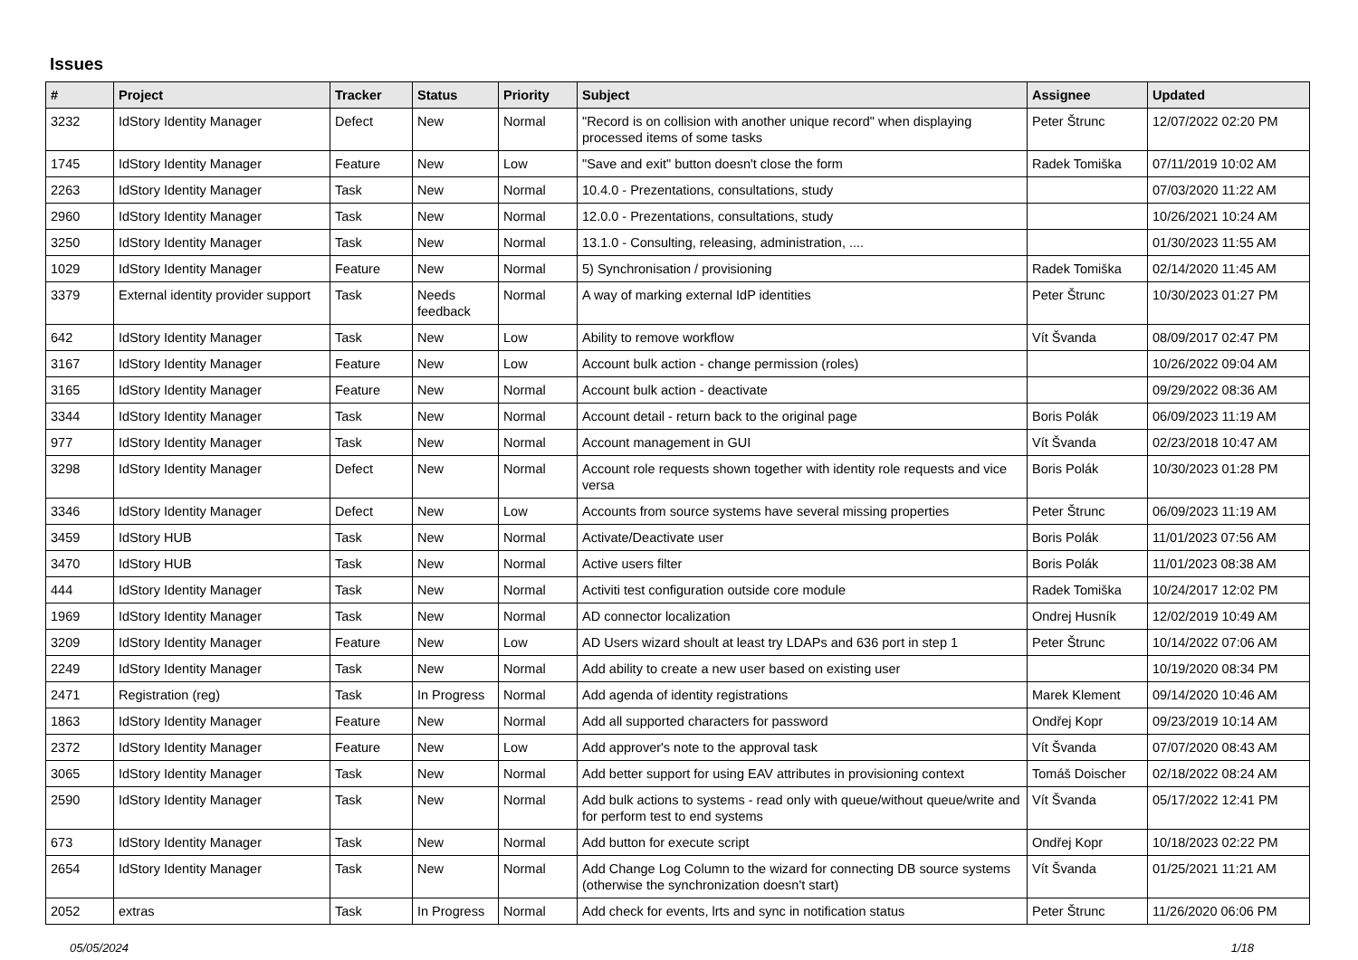Issues
| # | Project | Tracker | Status | Priority | Subject | Assignee | Updated |
| --- | --- | --- | --- | --- | --- | --- | --- |
| 3232 | IdStory Identity Manager | Defect | New | Normal | "Record is on collision with another unique record" when displaying processed items of some tasks | Peter Štrunc | 12/07/2022 02:20 PM |
| 1745 | IdStory Identity Manager | Feature | New | Low | "Save and exit" button doesn't close the form | Radek Tomiška | 07/11/2019 10:02 AM |
| 2263 | IdStory Identity Manager | Task | New | Normal | 10.4.0 - Prezentations, consultations, study | | 07/03/2020 11:22 AM |
| 2960 | IdStory Identity Manager | Task | New | Normal | 12.0.0 - Prezentations, consultations, study | | 10/26/2021 10:24 AM |
| 3250 | IdStory Identity Manager | Task | New | Normal | 13.1.0 - Consulting, releasing, administration, .... | | 01/30/2023 11:55 AM |
| 1029 | IdStory Identity Manager | Feature | New | Normal | 5) Synchronisation / provisioning | Radek Tomiška | 02/14/2020 11:45 AM |
| 3379 | External identity provider support | Task | Needs feedback | Normal | A way of marking external IdP identities | Peter Štrunc | 10/30/2023 01:27 PM |
| 642 | IdStory Identity Manager | Task | New | Low | Ability to remove workflow | Vít Švanda | 08/09/2017 02:47 PM |
| 3167 | IdStory Identity Manager | Feature | New | Low | Account bulk action - change permission (roles) | | 10/26/2022 09:04 AM |
| 3165 | IdStory Identity Manager | Feature | New | Normal | Account bulk action - deactivate | | 09/29/2022 08:36 AM |
| 3344 | IdStory Identity Manager | Task | New | Normal | Account detail - return back to the original page | Boris Polák | 06/09/2023 11:19 AM |
| 977 | IdStory Identity Manager | Task | New | Normal | Account management in GUI | Vít Švanda | 02/23/2018 10:47 AM |
| 3298 | IdStory Identity Manager | Defect | New | Normal | Account role requests shown together with identity role requests and vice versa | Boris Polák | 10/30/2023 01:28 PM |
| 3346 | IdStory Identity Manager | Defect | New | Low | Accounts from source systems have several missing properties | Peter Štrunc | 06/09/2023 11:19 AM |
| 3459 | IdStory HUB | Task | New | Normal | Activate/Deactivate user | Boris Polák | 11/01/2023 07:56 AM |
| 3470 | IdStory HUB | Task | New | Normal | Active users filter | Boris Polák | 11/01/2023 08:38 AM |
| 444 | IdStory Identity Manager | Task | New | Normal | Activiti test configuration outside core module | Radek Tomiška | 10/24/2017 12:02 PM |
| 1969 | IdStory Identity Manager | Task | New | Normal | AD connector localization | Ondrej Husník | 12/02/2019 10:49 AM |
| 3209 | IdStory Identity Manager | Feature | New | Low | AD Users wizard shoult at least try LDAPs and 636 port in step 1 | Peter Štrunc | 10/14/2022 07:06 AM |
| 2249 | IdStory Identity Manager | Task | New | Normal | Add ability to create a new user based on existing user | | 10/19/2020 08:34 PM |
| 2471 | Registration (reg) | Task | In Progress | Normal | Add agenda of identity registrations | Marek Klement | 09/14/2020 10:46 AM |
| 1863 | IdStory Identity Manager | Feature | New | Normal | Add all supported characters for password | Ondřej Kopr | 09/23/2019 10:14 AM |
| 2372 | IdStory Identity Manager | Feature | New | Low | Add approver's note to the approval task | Vít Švanda | 07/07/2020 08:43 AM |
| 3065 | IdStory Identity Manager | Task | New | Normal | Add better support for using EAV attributes in provisioning context | Tomáš Doischer | 02/18/2022 08:24 AM |
| 2590 | IdStory Identity Manager | Task | New | Normal | Add bulk actions to systems - read only with queue/without queue/write and for perform test to end systems | Vít Švanda | 05/17/2022 12:41 PM |
| 673 | IdStory Identity Manager | Task | New | Normal | Add button for execute script | Ondřej Kopr | 10/18/2023 02:22 PM |
| 2654 | IdStory Identity Manager | Task | New | Normal | Add Change Log Column to the wizard for connecting DB source systems (otherwise the synchronization doesn't start) | Vít Švanda | 01/25/2021 11:21 AM |
| 2052 | extras | Task | In Progress | Normal | Add check for events, lrts and sync in notification status | Peter Štrunc | 11/26/2020 06:06 PM |
05/05/2024 1/18